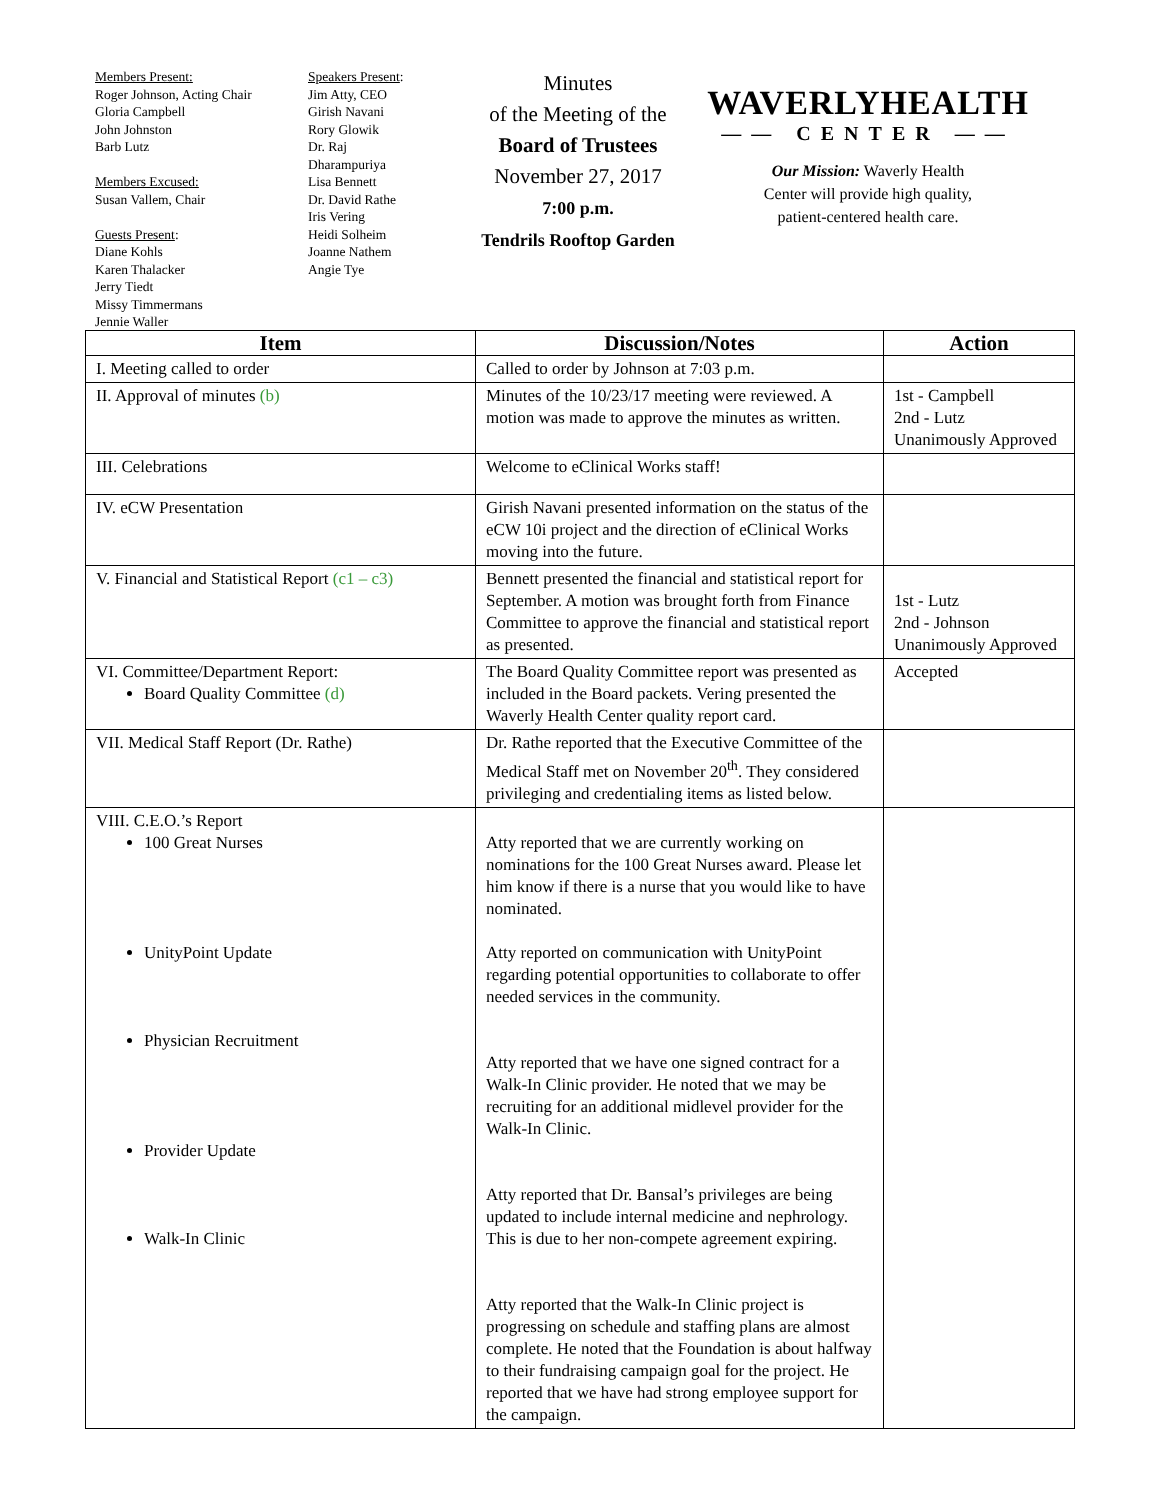Members Present:
Roger Johnson, Acting Chair
Gloria Campbell
John Johnston
Barb Lutz
Members Excused:
Susan Vallem, Chair
Guests Present:
Diane Kohls
Karen Thalacker
Jerry Tiedt
Missy Timmermans
Jennie Waller
Speakers Present:
Jim Atty, CEO
Girish Navani
Rory Glowik
Dr. Raj
Dharampuriya
Lisa Bennett
Dr. David Rathe
Iris Vering
Heidi Solheim
Joanne Nathem
Angie Tye
Minutes
of the Meeting of the
Board of Trustees
November 27, 2017
7:00 p.m.
Tendrils Rooftop Garden
WAVERLYHEALTH
—— CENTER ——
Our Mission: Waverly Health
Center will provide high quality,
patient-centered health care.
| Item | Discussion/Notes | Action |
| --- | --- | --- |
| I. Meeting called to order | Called to order by Johnson at 7:03 p.m. | |
| II. Approval of minutes (b) | Minutes of the 10/23/17 meeting were reviewed. A motion was made to approve the minutes as written. | 1st - Campbell 2nd - Lutz Unanimously Approved |
| III. Celebrations | Welcome to eClinical Works staff! | |
| IV. eCW Presentation | Girish Navani presented information on the status of the eCW 10i project and the direction of eClinical Works moving into the future. | |
| V. Financial and Statistical Report (c1 – c3) | Bennett presented the financial and statistical report for September. A motion was brought forth from Finance Committee to approve the financial and statistical report as presented. | 1st - Lutz 2nd - Johnson Unanimously Approved |
| VI. Committee/Department Report: Board Quality Committee (d) | The Board Quality Committee report was presented as included in the Board packets. Vering presented the Waverly Health Center quality report card. | Accepted |
| VII. Medical Staff Report (Dr. Rathe) | Dr. Rathe reported that the Executive Committee of the Medical Staff met on November 20<sup>th</sup>. They considered privileging and credentialing items as listed below. | |
| VIII. C.E.O.’s Report 100 Great Nurses UnityPoint Update Physician Recruitment Provider Update Walk-In Clinic | Atty reported that we are currently working on nominations for the 100 Great Nurses award. Please let him know if there is a nurse that you would like to have nominated. Atty reported on communication with UnityPoint regarding potential opportunities to collaborate to offer needed services in the community. Atty reported that we have one signed contract for a Walk-In Clinic provider. He noted that we may be recruiting for an additional midlevel provider for the Walk-In Clinic. Atty reported that Dr. Bansal’s privileges are being updated to include internal medicine and nephrology. This is due to her non-compete agreement expiring. Atty reported that the Walk-In Clinic project is progressing on schedule and staffing plans are almost complete. He noted that the Foundation is about halfway to their fundraising campaign goal for the project. He reported that we have had strong employee support for the campaign. | |